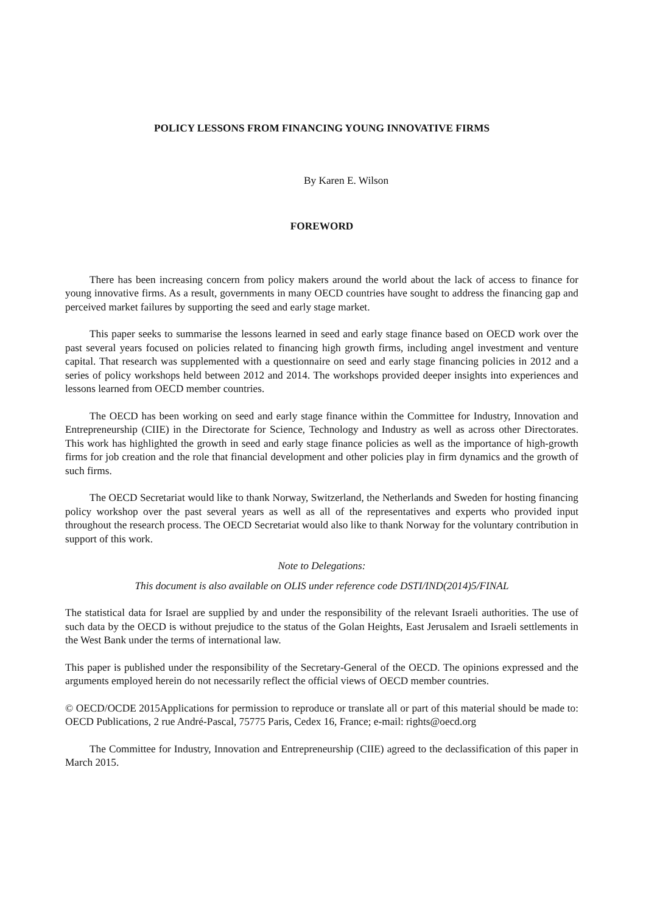POLICY LESSONS FROM FINANCING YOUNG INNOVATIVE FIRMS
By Karen E. Wilson
FOREWORD
There has been increasing concern from policy makers around the world about the lack of access to finance for young innovative firms. As a result, governments in many OECD countries have sought to address the financing gap and perceived market failures by supporting the seed and early stage market.
This paper seeks to summarise the lessons learned in seed and early stage finance based on OECD work over the past several years focused on policies related to financing high growth firms, including angel investment and venture capital. That research was supplemented with a questionnaire on seed and early stage financing policies in 2012 and a series of policy workshops held between 2012 and 2014. The workshops provided deeper insights into experiences and lessons learned from OECD member countries.
The OECD has been working on seed and early stage finance within the Committee for Industry, Innovation and Entrepreneurship (CIIE) in the Directorate for Science, Technology and Industry as well as across other Directorates. This work has highlighted the growth in seed and early stage finance policies as well as the importance of high-growth firms for job creation and the role that financial development and other policies play in firm dynamics and the growth of such firms.
The OECD Secretariat would like to thank Norway, Switzerland, the Netherlands and Sweden for hosting financing policy workshop over the past several years as well as all of the representatives and experts who provided input throughout the research process. The OECD Secretariat would also like to thank Norway for the voluntary contribution in support of this work.
Note to Delegations:
This document is also available on OLIS under reference code DSTI/IND(2014)5/FINAL
The statistical data for Israel are supplied by and under the responsibility of the relevant Israeli authorities. The use of such data by the OECD is without prejudice to the status of the Golan Heights, East Jerusalem and Israeli settlements in the West Bank under the terms of international law.
This paper is published under the responsibility of the Secretary-General of the OECD. The opinions expressed and the arguments employed herein do not necessarily reflect the official views of OECD member countries.
© OECD/OCDE 2015Applications for permission to reproduce or translate all or part of this material should be made to: OECD Publications, 2 rue André-Pascal, 75775 Paris, Cedex 16, France; e-mail: rights@oecd.org
The Committee for Industry, Innovation and Entrepreneurship (CIIE) agreed to the declassification of this paper in March 2015.